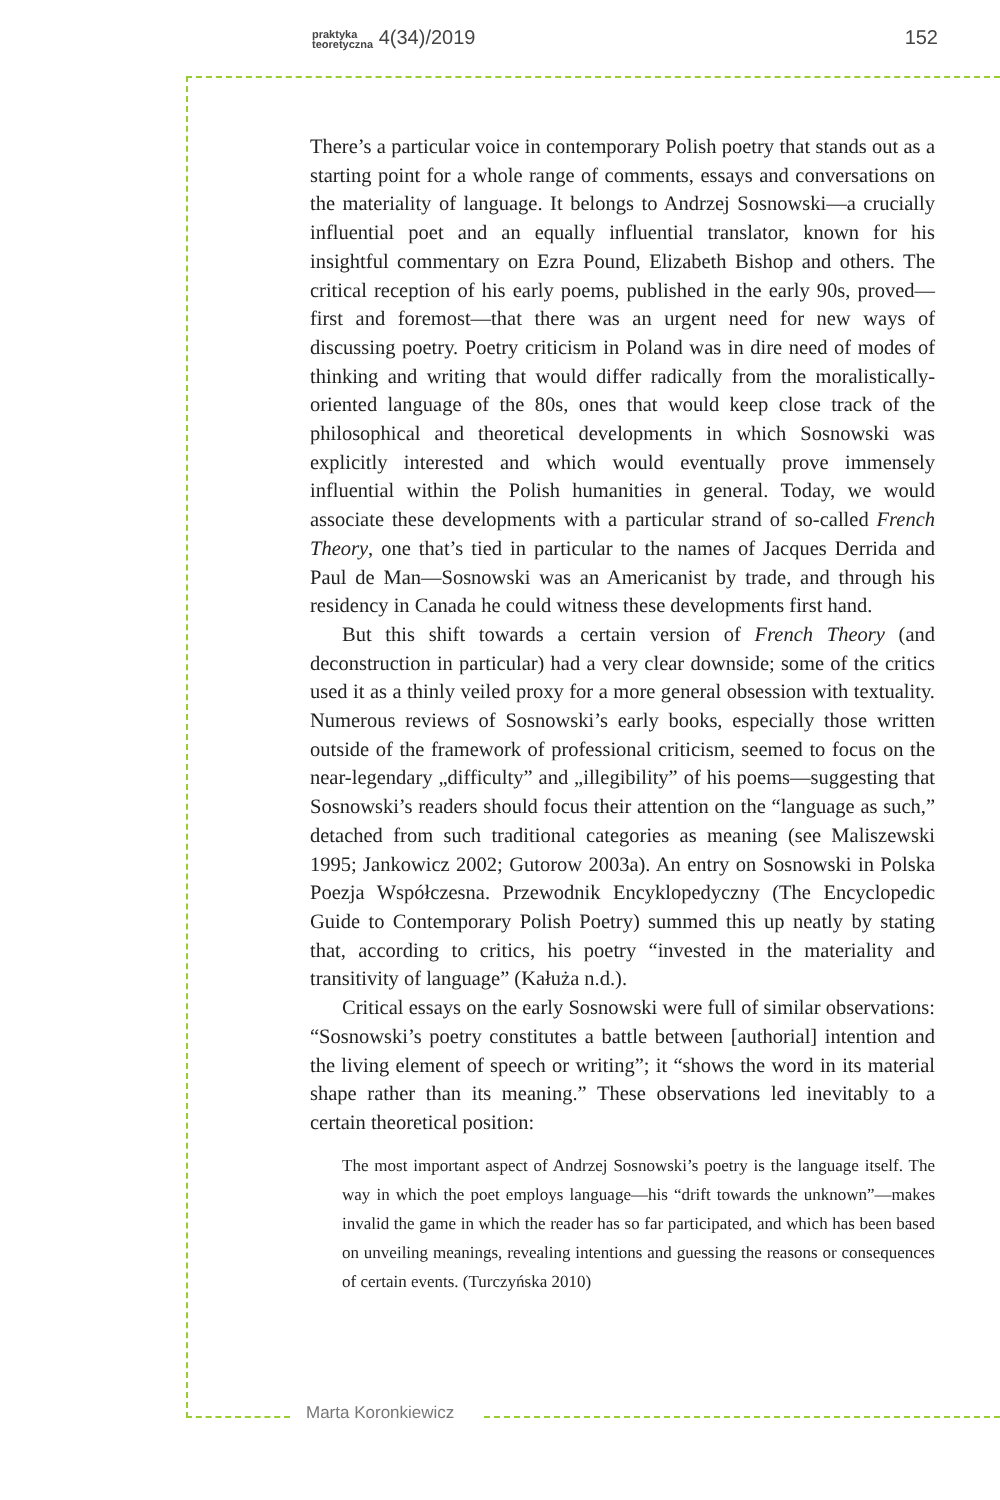praktyka
teoretyczna 4(34)/2019 152
There’s a particular voice in contemporary Polish poetry that stands out as a starting point for a whole range of comments, essays and conversations on the materiality of language. It belongs to Andrzej Sosnowski—a crucially influential poet and an equally influential translator, known for his insightful commentary on Ezra Pound, Elizabeth Bishop and others. The critical reception of his early poems, published in the early 90s, proved—first and foremost—that there was an urgent need for new ways of discussing poetry. Poetry criticism in Poland was in dire need of modes of thinking and writing that would differ radically from the moralistically-oriented language of the 80s, ones that would keep close track of the philosophical and theoretical developments in which Sosnowski was explicitly interested and which would eventually prove immensely influential within the Polish humanities in general. Today, we would associate these developments with a particular strand of so-called French Theory, one that’s tied in particular to the names of Jacques Derrida and Paul de Man—Sosnowski was an Americanist by trade, and through his residency in Canada he could witness these developments first hand.
But this shift towards a certain version of French Theory (and deconstruction in particular) had a very clear downside; some of the critics used it as a thinly veiled proxy for a more general obsession with textuality. Numerous reviews of Sosnowski’s early books, especially those written outside of the framework of professional criticism, seemed to focus on the near-legendary „difficulty” and „illegibility” of his poems—suggesting that Sosnowski’s readers should focus their attention on the “language as such,” detached from such traditional categories as meaning (see Maliszewski 1995; Jankowicz 2002; Gutorow 2003a). An entry on Sosnowski in Polska Poezja Współczesna. Przewodnik Encyklopedyczny (The Encyclopedic Guide to Contemporary Polish Poetry) summed this up neatly by stating that, according to critics, his poetry “invested in the materiality and transitivity of language” (Kałuża n.d.).
Critical essays on the early Sosnowski were full of similar observations: “Sosnowski’s poetry constitutes a battle between [authorial] intention and the living element of speech or writing”; it “shows the word in its material shape rather than its meaning.” These observations led inevitably to a certain theoretical position:
The most important aspect of Andrzej Sosnowski’s poetry is the language itself. The way in which the poet employs language—his “drift towards the unknown”—makes invalid the game in which the reader has so far participated, and which has been based on unveiling meanings, revealing intentions and guessing the reasons or consequences of certain events. (Turczyńska 2010)
Marta Koronkiewicz